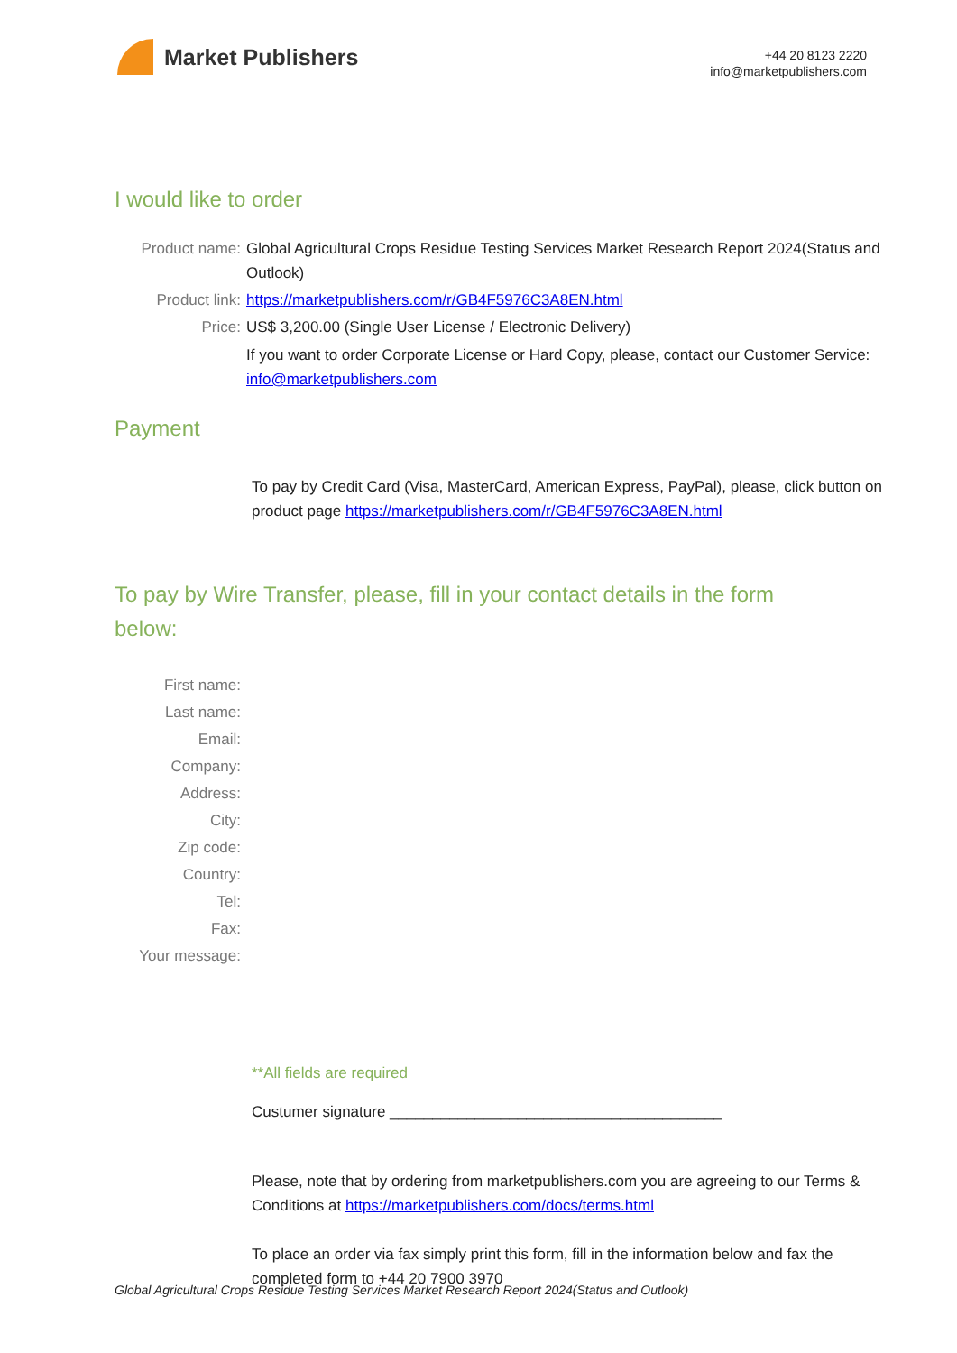Market Publishers
+44 20 8123 2220
info@marketpublishers.com
I would like to order
Product name: Global Agricultural Crops Residue Testing Services Market Research Report 2024(Status and Outlook)
Product link: https://marketpublishers.com/r/GB4F5976C3A8EN.html
Price: US$ 3,200.00 (Single User License / Electronic Delivery)
If you want to order Corporate License or Hard Copy, please, contact our Customer Service:
info@marketpublishers.com
Payment
To pay by Credit Card (Visa, MasterCard, American Express, PayPal), please, click button on product page https://marketpublishers.com/r/GB4F5976C3A8EN.html
To pay by Wire Transfer, please, fill in your contact details in the form below:
First name:
Last name:
Email:
Company:
Address:
City:
Zip code:
Country:
Tel:
Fax:
Your message:
**All fields are required
Custumer signature _______________________________________
Please, note that by ordering from marketpublishers.com you are agreeing to our Terms & Conditions at https://marketpublishers.com/docs/terms.html
To place an order via fax simply print this form, fill in the information below and fax the completed form to +44 20 7900 3970
Global Agricultural Crops Residue Testing Services Market Research Report 2024(Status and Outlook)